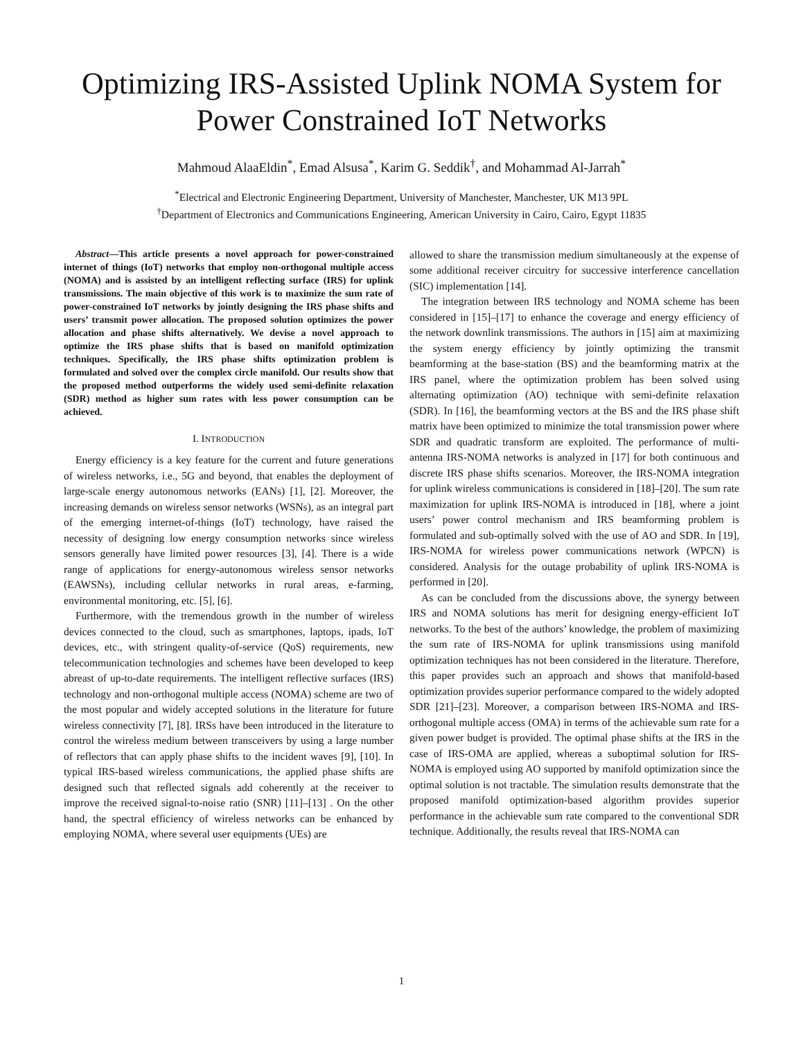Optimizing IRS-Assisted Uplink NOMA System for Power Constrained IoT Networks
Mahmoud AlaaEldin<sup>*</sup>, Emad Alsusa<sup>*</sup>, Karim G. Seddik<sup>†</sup>, and Mohammad Al-Jarrah<sup>*</sup>
<sup>*</sup> Electrical and Electronic Engineering Department, University of Manchester, Manchester, UK M13 9PL
<sup>†</sup> Department of Electronics and Communications Engineering, American University in Cairo, Cairo, Egypt 11835
Abstract—This article presents a novel approach for power-constrained internet of things (IoT) networks that employ non-orthogonal multiple access (NOMA) and is assisted by an intelligent reflecting surface (IRS) for uplink transmissions. The main objective of this work is to maximize the sum rate of power-constrained IoT networks by jointly designing the IRS phase shifts and users’ transmit power allocation. The proposed solution optimizes the power allocation and phase shifts alternatively. We devise a novel approach to optimize the IRS phase shifts that is based on manifold optimization techniques. Specifically, the IRS phase shifts optimization problem is formulated and solved over the complex circle manifold. Our results show that the proposed method outperforms the widely used semi-definite relaxation (SDR) method as higher sum rates with less power consumption can be achieved.
I. INTRODUCTION
Energy efficiency is a key feature for the current and future generations of wireless networks, i.e., 5G and beyond, that enables the deployment of large-scale energy autonomous networks (EANs) [1], [2]. Moreover, the increasing demands on wireless sensor networks (WSNs), as an integral part of the emerging internet-of-things (IoT) technology, have raised the necessity of designing low energy consumption networks since wireless sensors generally have limited power resources [3], [4]. There is a wide range of applications for energy-autonomous wireless sensor networks (EAWSNs), including cellular networks in rural areas, e-farming, environmental monitoring, etc. [5], [6].
Furthermore, with the tremendous growth in the number of wireless devices connected to the cloud, such as smartphones, laptops, ipads, IoT devices, etc., with stringent quality-of-service (QoS) requirements, new telecommunication technologies and schemes have been developed to keep abreast of up-to-date requirements. The intelligent reflective surfaces (IRS) technology and non-orthogonal multiple access (NOMA) scheme are two of the most popular and widely accepted solutions in the literature for future wireless connectivity [7], [8]. IRSs have been introduced in the literature to control the wireless medium between transceivers by using a large number of reflectors that can apply phase shifts to the incident waves [9], [10]. In typical IRS-based wireless communications, the applied phase shifts are designed such that reflected signals add coherently at the receiver to improve the received signal-to-noise ratio (SNR) [11]–[13] . On the other hand, the spectral efficiency of wireless networks can be enhanced by employing NOMA, where several user equipments (UEs) are
allowed to share the transmission medium simultaneously at the expense of some additional receiver circuitry for successive interference cancellation (SIC) implementation [14].
The integration between IRS technology and NOMA scheme has been considered in [15]–[17] to enhance the coverage and energy efficiency of the network downlink transmissions. The authors in [15] aim at maximizing the system energy efficiency by jointly optimizing the transmit beamforming at the base-station (BS) and the beamforming matrix at the IRS panel, where the optimization problem has been solved using alternating optimization (AO) technique with semi-definite relaxation (SDR). In [16], the beamforming vectors at the BS and the IRS phase shift matrix have been optimized to minimize the total transmission power where SDR and quadratic transform are exploited. The performance of multi-antenna IRS-NOMA networks is analyzed in [17] for both continuous and discrete IRS phase shifts scenarios. Moreover, the IRS-NOMA integration for uplink wireless communications is considered in [18]–[20]. The sum rate maximization for uplink IRS-NOMA is introduced in [18], where a joint users’ power control mechanism and IRS beamforming problem is formulated and sub-optimally solved with the use of AO and SDR. In [19], IRS-NOMA for wireless power communications network (WPCN) is considered. Analysis for the outage probability of uplink IRS-NOMA is performed in [20].
As can be concluded from the discussions above, the synergy between IRS and NOMA solutions has merit for designing energy-efficient IoT networks. To the best of the authors’ knowledge, the problem of maximizing the sum rate of IRS-NOMA for uplink transmissions using manifold optimization techniques has not been considered in the literature. Therefore, this paper provides such an approach and shows that manifold-based optimization provides superior performance compared to the widely adopted SDR [21]–[23]. Moreover, a comparison between IRS-NOMA and IRS-orthogonal multiple access (OMA) in terms of the achievable sum rate for a given power budget is provided. The optimal phase shifts at the IRS in the case of IRS-OMA are applied, whereas a suboptimal solution for IRS-NOMA is employed using AO supported by manifold optimization since the optimal solution is not tractable. The simulation results demonstrate that the proposed manifold optimization-based algorithm provides superior performance in the achievable sum rate compared to the conventional SDR technique. Additionally, the results reveal that IRS-NOMA can
1